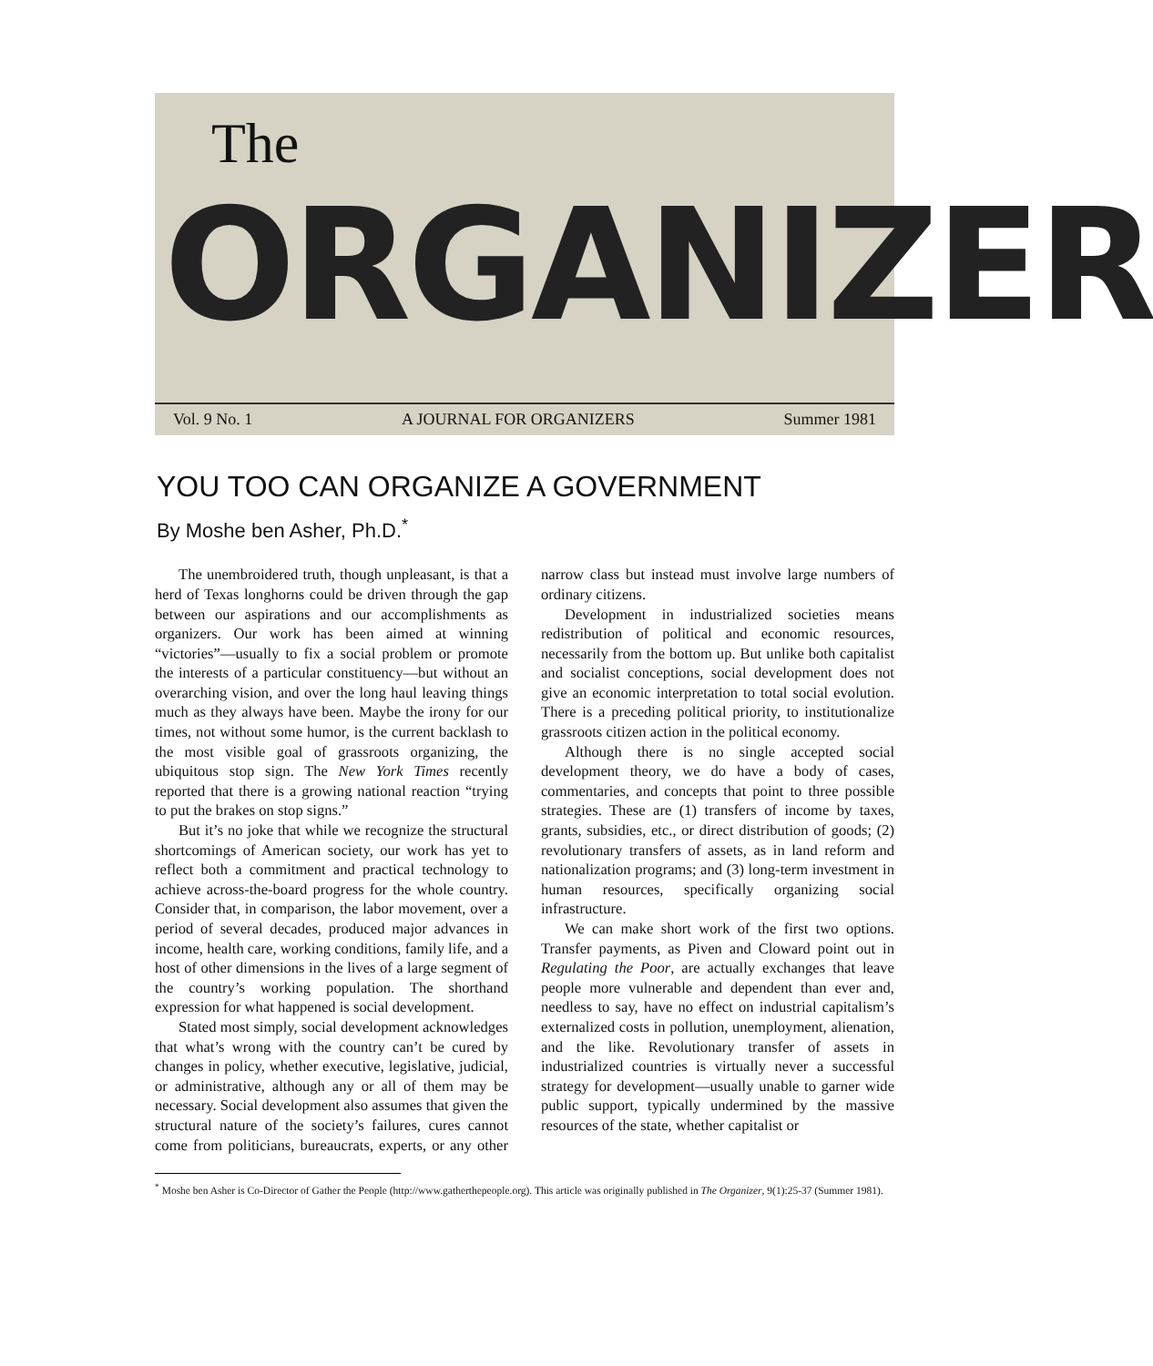The
ORGANIZER
Vol. 9 No. 1 A JOURNAL FOR ORGANIZERS Summer 1981
YOU TOO CAN ORGANIZE A GOVERNMENT
By Moshe ben Asher, Ph.D.<sup>*</sup>
The unembroidered truth, though unpleasant, is that a herd of Texas longhorns could be driven through the gap between our aspirations and our accomplishments as organizers. Our work has been aimed at winning “victories”—usually to fix a social problem or promote the interests of a particular constituency—but without an overarching vision, and over the long haul leaving things much as they always have been. Maybe the irony for our times, not without some humor, is the current backlash to the most visible goal of grassroots organizing, the ubiquitous stop sign. The New York Times recently reported that there is a growing national reaction “trying to put the brakes on stop signs.”
But it’s no joke that while we recognize the structural shortcomings of American society, our work has yet to reflect both a commitment and practical technology to achieve across-the-board progress for the whole country. Consider that, in comparison, the labor movement, over a period of several decades, produced major advances in income, health care, working conditions, family life, and a host of other dimensions in the lives of a large segment of the country’s working population. The shorthand expression for what happened is social development.
Stated most simply, social development acknowledges that what’s wrong with the country can’t be cured by changes in policy, whether executive, legislative, judicial, or administrative, although any or all of them may be necessary. Social development also assumes that given the structural nature of the society’s failures, cures cannot come from politicians, bureaucrats, experts, or any other narrow class but instead must involve large numbers of ordinary citizens.
Development in industrialized societies means redistribution of political and economic resources, necessarily from the bottom up. But unlike both capitalist and socialist conceptions, social development does not give an economic interpretation to total social evolution. There is a preceding political priority, to institutionalize grassroots citizen action in the political economy.
Although there is no single accepted social development theory, we do have a body of cases, commentaries, and concepts that point to three possible strategies. These are (1) transfers of income by taxes, grants, subsidies, etc., or direct distribution of goods; (2) revolutionary transfers of assets, as in land reform and nationalization programs; and (3) long-term investment in human resources, specifically organizing social infrastructure.
We can make short work of the first two options. Transfer payments, as Piven and Cloward point out in Regulating the Poor, are actually exchanges that leave people more vulnerable and dependent than ever and, needless to say, have no effect on industrial capitalism’s externalized costs in pollution, unemployment, alienation, and the like. Revolutionary transfer of assets in industrialized countries is virtually never a successful strategy for development—usually unable to garner wide public support, typically undermined by the massive resources of the state, whether capitalist or
<sup>*</sup> Moshe ben Asher is Co-Director of Gather the People (http://www.gatherthepeople.org). This article was originally published in The Organizer, 9(1):25-37 (Summer 1981).